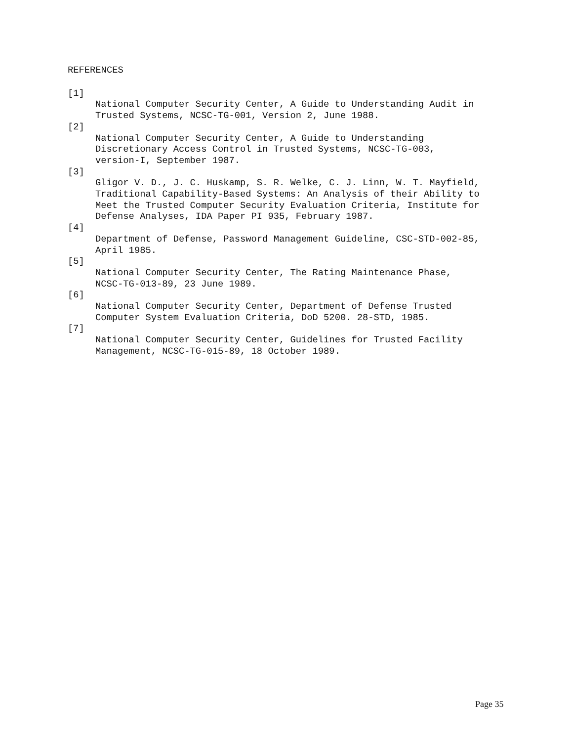REFERENCES
[1]
National Computer Security Center, A Guide to Understanding Audit in
Trusted Systems, NCSC-TG-001, Version 2, June 1988.
[2]
National Computer Security Center, A Guide to Understanding
Discretionary Access Control in Trusted Systems, NCSC-TG-003,
version-I, September 1987.
[3]
Gligor V. D., J. C. Huskamp, S. R. Welke, C. J. Linn, W. T. Mayfield,
Traditional Capability-Based Systems: An Analysis of their Ability to
Meet the Trusted Computer Security Evaluation Criteria, Institute for
Defense Analyses, IDA Paper PI 935, February 1987.
[4]
Department of Defense, Password Management Guideline, CSC-STD-002-85,
April 1985.
[5]
National Computer Security Center, The Rating Maintenance Phase,
NCSC-TG-013-89, 23 June 1989.
[6]
National Computer Security Center, Department of Defense Trusted
Computer System Evaluation Criteria, DoD 5200. 28-STD, 1985.
[7]
National Computer Security Center, Guidelines for Trusted Facility
Management, NCSC-TG-015-89, 18 October 1989.
Page 35